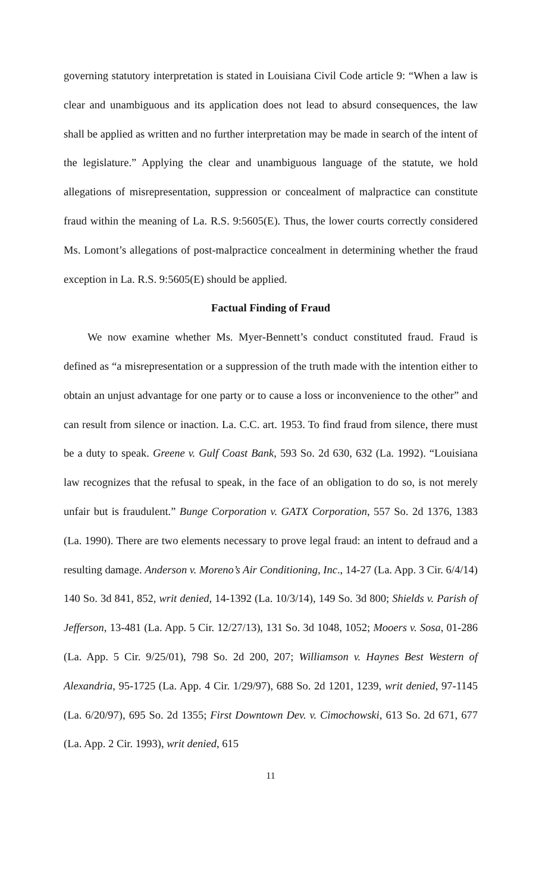governing statutory interpretation is stated in Louisiana Civil Code article 9: “When a law is clear and unambiguous and its application does not lead to absurd consequences, the law shall be applied as written and no further interpretation may be made in search of the intent of the legislature.” Applying the clear and unambiguous language of the statute, we hold allegations of misrepresentation, suppression or concealment of malpractice can constitute fraud within the meaning of La. R.S. 9:5605(E). Thus, the lower courts correctly considered Ms. Lomont’s allegations of post-malpractice concealment in determining whether the fraud exception in La. R.S. 9:5605(E) should be applied.
Factual Finding of Fraud
We now examine whether Ms. Myer-Bennett’s conduct constituted fraud. Fraud is defined as “a misrepresentation or a suppression of the truth made with the intention either to obtain an unjust advantage for one party or to cause a loss or inconvenience to the other” and can result from silence or inaction. La. C.C. art. 1953. To find fraud from silence, there must be a duty to speak. Greene v. Gulf Coast Bank, 593 So. 2d 630, 632 (La. 1992). “Louisiana law recognizes that the refusal to speak, in the face of an obligation to do so, is not merely unfair but is fraudulent.” Bunge Corporation v. GATX Corporation, 557 So. 2d 1376, 1383 (La. 1990). There are two elements necessary to prove legal fraud: an intent to defraud and a resulting damage. Anderson v. Moreno’s Air Conditioning, Inc., 14-27 (La. App. 3 Cir. 6/4/14) 140 So. 3d 841, 852, writ denied, 14-1392 (La. 10/3/14), 149 So. 3d 800; Shields v. Parish of Jefferson, 13-481 (La. App. 5 Cir. 12/27/13), 131 So. 3d 1048, 1052; Mooers v. Sosa, 01-286 (La. App. 5 Cir. 9/25/01), 798 So. 2d 200, 207; Williamson v. Haynes Best Western of Alexandria, 95-1725 (La. App. 4 Cir. 1/29/97), 688 So. 2d 1201, 1239, writ denied, 97-1145 (La. 6/20/97), 695 So. 2d 1355; First Downtown Dev. v. Cimochowski, 613 So. 2d 671, 677 (La. App. 2 Cir. 1993), writ denied, 615
11